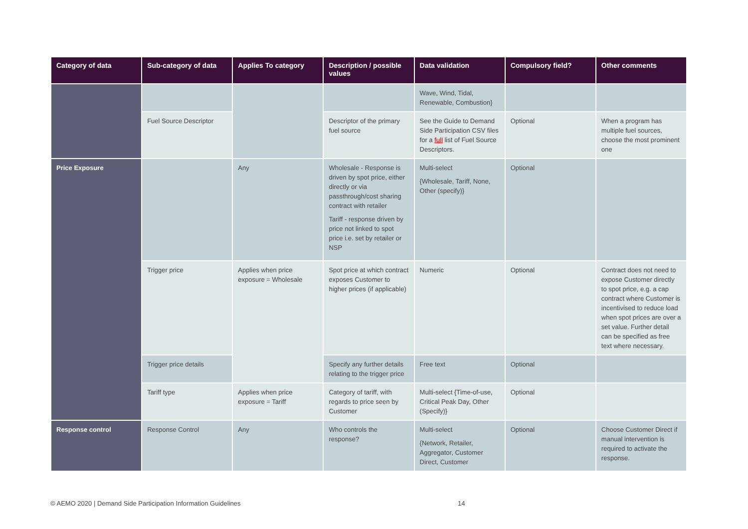| Category of data | Sub-category of data | Applies To category | Description / possible values | Data validation | Compulsory field? | Other comments |
| --- | --- | --- | --- | --- | --- | --- |
| | | | | Wave, Wind, Tidal, Renewable, Combustion} | | |
| | Fuel Source Descriptor | | Descriptor of the primary fuel source | See the Guide to Demand Side Participation CSV files for a full list of Fuel Source Descriptors. | Optional | When a program has multiple fuel sources, choose the most prominent one |
| Price Exposure | | Any | Wholesale - Response is driven by spot price, either directly or via passthrough/cost sharing contract with retailer Tariff - response driven by price not linked to spot price i.e. set by retailer or NSP | Multi-select {Wholesale, Tariff, None, Other (specify)} | Optional | |
| | Trigger price | Applies when price exposure = Wholesale | Spot price at which contract exposes Customer to higher prices (if applicable) | Numeric | Optional | Contract does not need to expose Customer directly to spot price, e.g. a cap contract where Customer is incentivised to reduce load when spot prices are over a set value. Further detail can be specified as free text where necessary. |
| | Trigger price details | | Specify any further details relating to the trigger price | Free text | Optional | |
| | Tariff type | Applies when price exposure = Tariff | Category of tariff, with regards to price seen by Customer | Multi-select {Time-of-use, Critical Peak Day, Other (Specify)} | Optional | |
| Response control | Response Control | Any | Who controls the response? | Multi-select {Network, Retailer, Aggregator, Customer Direct, Customer | Optional | Choose Customer Direct if manual intervention is required to activate the response. |
© AEMO 2020 | Demand Side Participation Information Guidelines
14